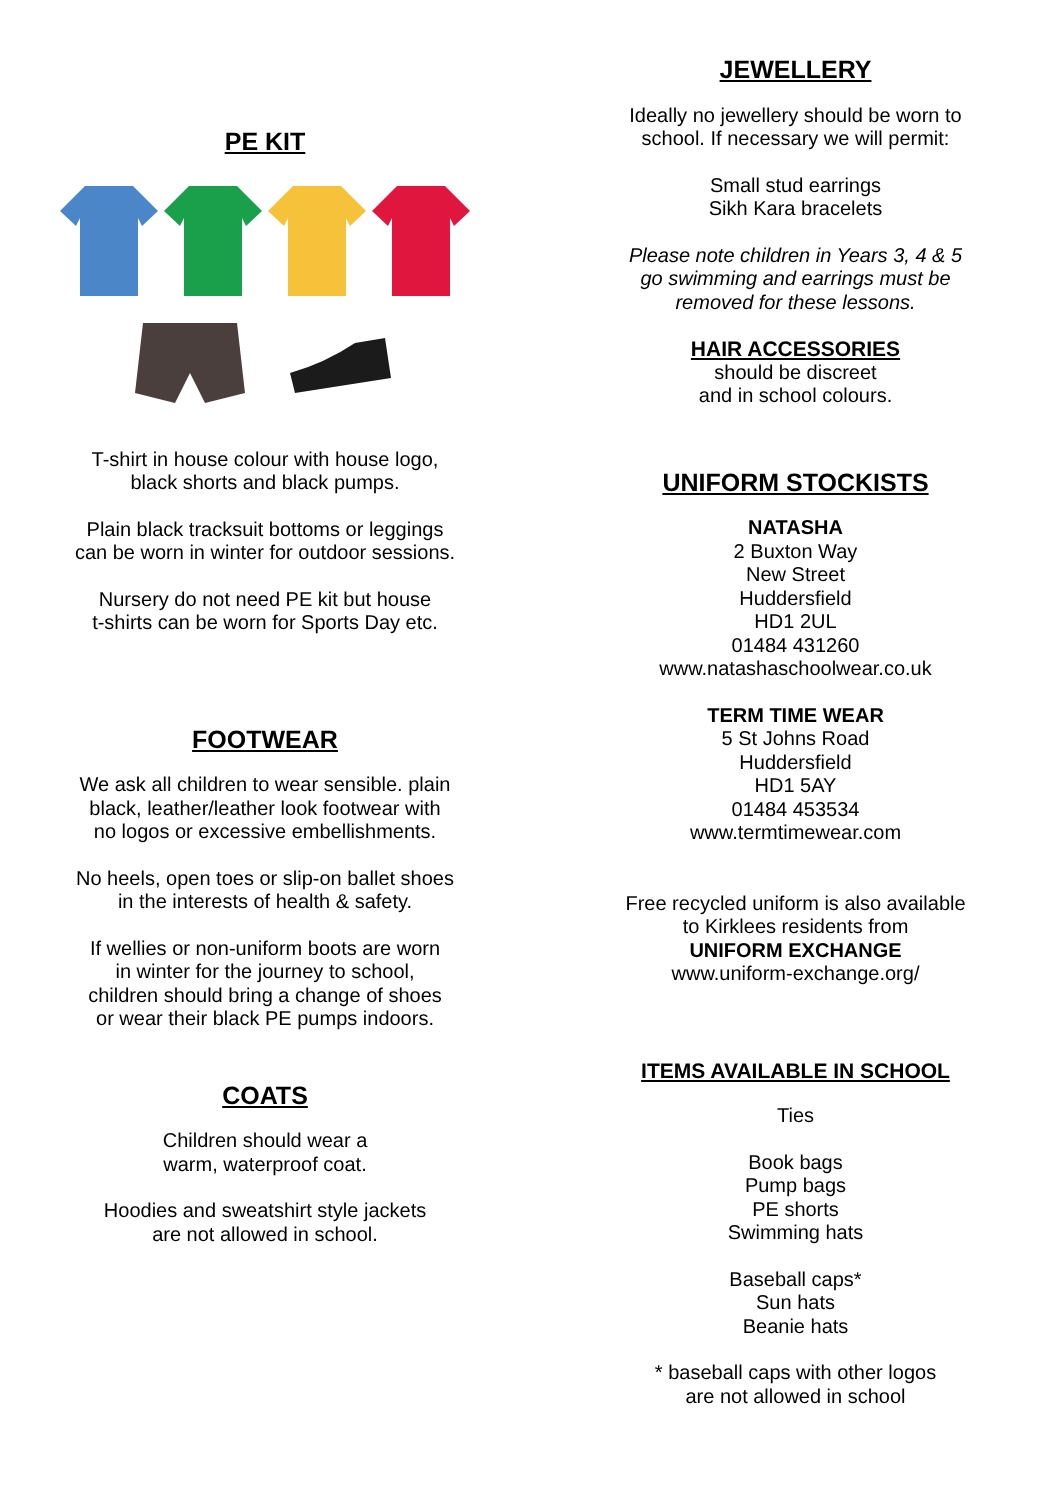PE KIT
T-shirt in house colour with house logo,
black shorts and black pumps.
Plain black tracksuit bottoms or leggings
can be worn in winter for outdoor sessions.
Nursery do not need PE kit but house
t-shirts can be worn for Sports Day etc.
FOOTWEAR
We ask all children to wear sensible. plain
black, leather/leather look footwear with
no logos or excessive embellishments.
No heels, open toes or slip-on ballet shoes
in the interests of health & safety.
If wellies or non-uniform boots are worn
in winter for the journey to school,
children should bring a change of shoes
or wear their black PE pumps indoors.
COATS
Children should wear a
warm, waterproof coat.
Hoodies and sweatshirt style jackets
are not allowed in school.
JEWELLERY
Ideally no jewellery should be worn to
school. If necessary we will permit:
Small stud earrings
Sikh Kara bracelets
Please note children in Years 3, 4 & 5
go swimming and earrings must be
removed for these lessons.
HAIR ACCESSORIES
should be discreet
and in school colours.
UNIFORM STOCKISTS
NATASHA
2 Buxton Way
New Street
Huddersfield
HD1 2UL
01484 431260
www.natashaschoolwear.co.uk
TERM TIME WEAR
5 St Johns Road
Huddersfield
HD1 5AY
01484 453534
www.termtimewear.com
Free recycled uniform is also available
to Kirklees residents from
UNIFORM EXCHANGE
www.uniform-exchange.org/
ITEMS AVAILABLE IN SCHOOL
Ties
Book bags
Pump bags
PE shorts
Swimming hats
Baseball caps*
Sun hats
Beanie hats
* baseball caps with other logos
are not allowed in school